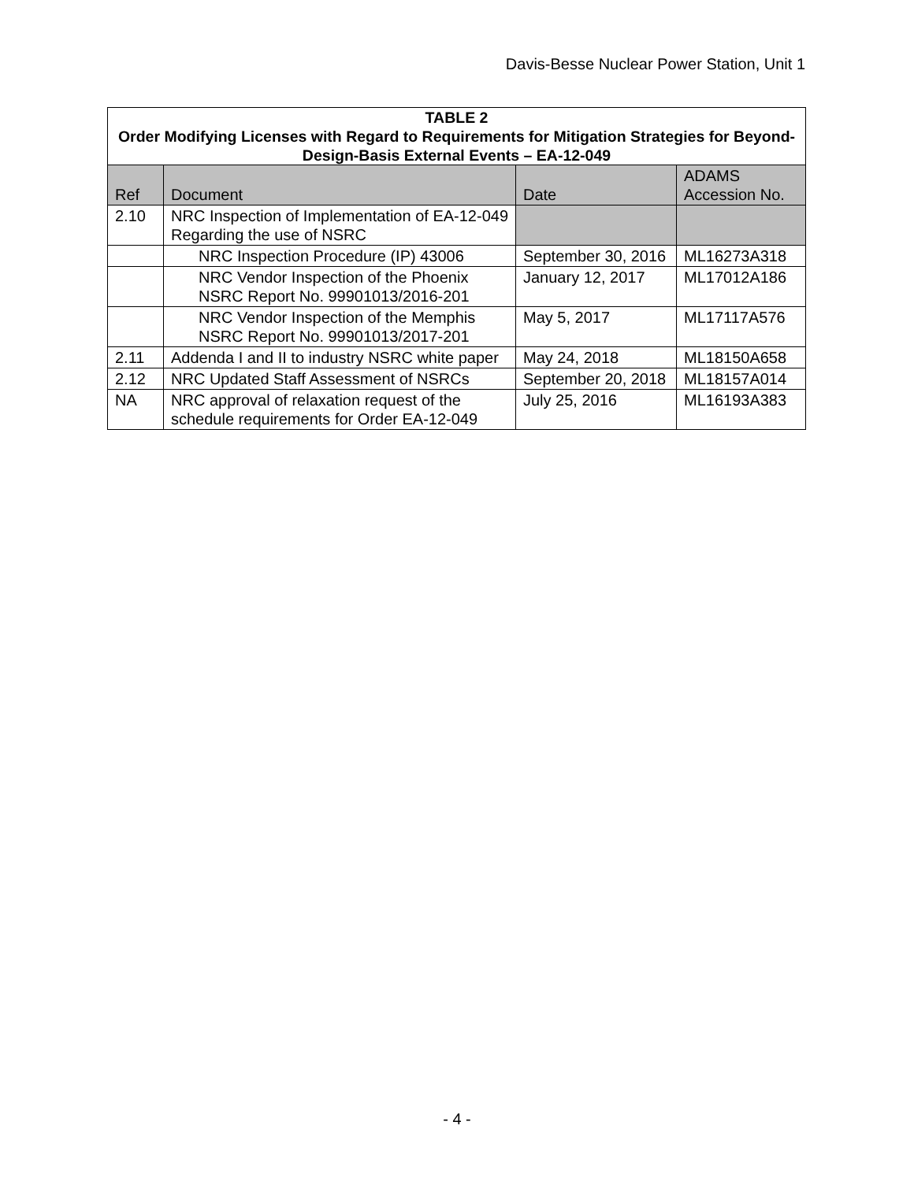Davis-Besse Nuclear Power Station, Unit 1
| TABLE 2 Order Modifying Licenses with Regard to Requirements for Mitigation Strategies for Beyond-Design-Basis External Events – EA-12-049 | | | |
| Ref | Document | Date | ADAMS Accession No. |
| 2.10 | NRC Inspection of Implementation of EA-12-049 Regarding the use of NSRC | | |
| | NRC Inspection Procedure (IP) 43006 | September 30, 2016 | ML16273A318 |
| | NRC Vendor Inspection of the Phoenix NSRC Report No. 99901013/2016-201 | January 12, 2017 | ML17012A186 |
| | NRC Vendor Inspection of the Memphis NSRC Report No. 99901013/2017-201 | May 5, 2017 | ML17117A576 |
| 2.11 | Addenda I and II to industry NSRC white paper | May 24, 2018 | ML18150A658 |
| 2.12 | NRC Updated Staff Assessment of NSRCs | September 20, 2018 | ML18157A014 |
| NA | NRC approval of relaxation request of the schedule requirements for Order EA-12-049 | July 25, 2016 | ML16193A383 |
- 4 -